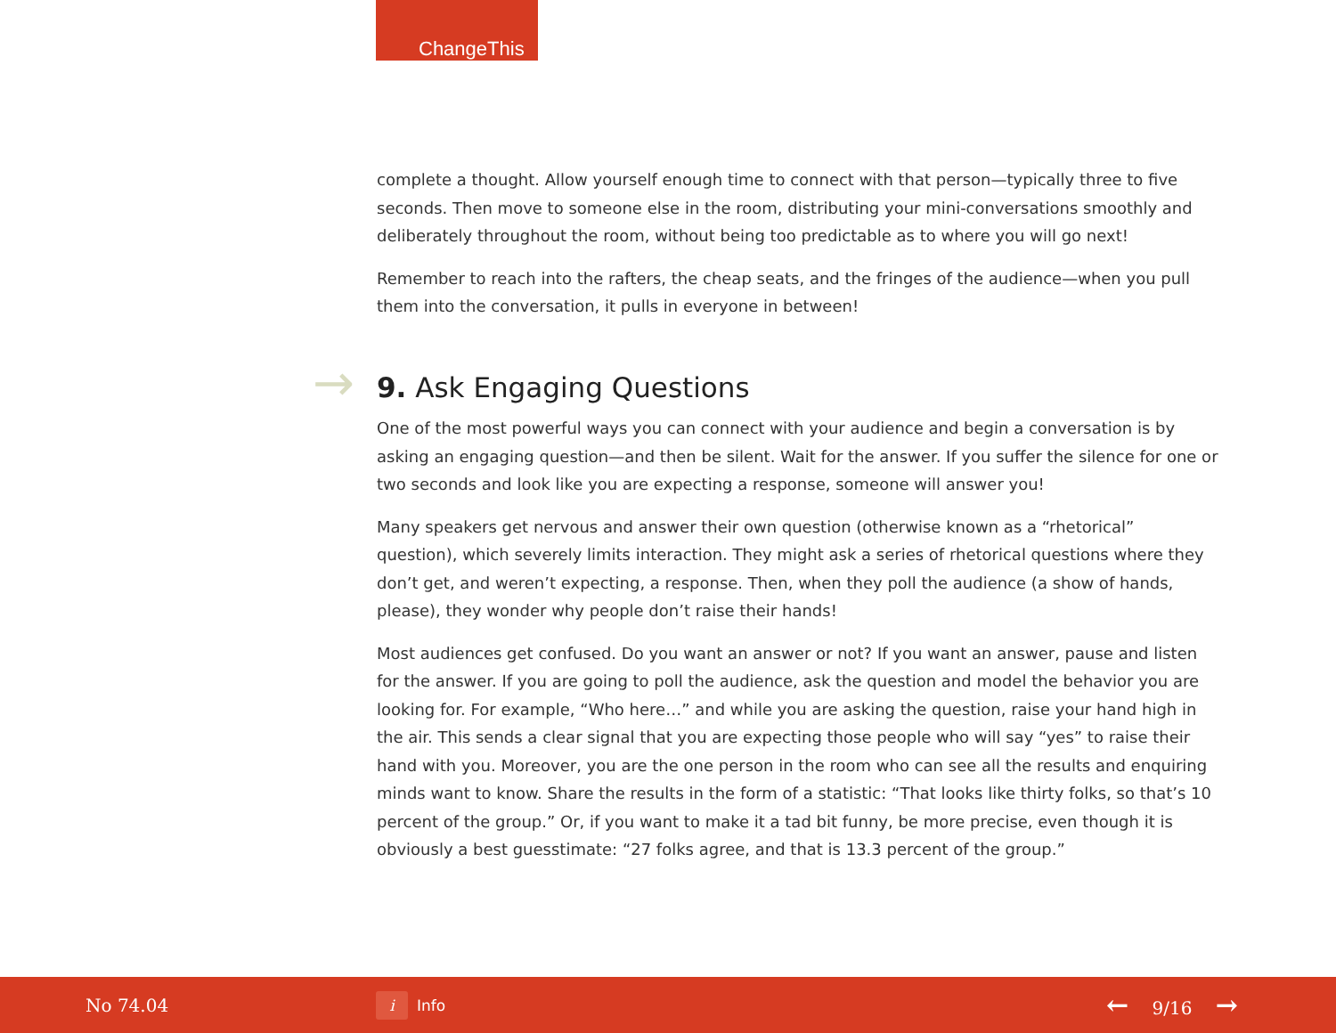ChangeThis
complete a thought. Allow yourself enough time to connect with that person—typically three to five seconds. Then move to someone else in the room, distributing your mini-conversations smoothly and deliberately throughout the room, without being too predictable as to where you will go next!
Remember to reach into the rafters, the cheap seats, and the fringes of the audience—when you pull them into the conversation, it pulls in everyone in between!
→ 9. Ask Engaging Questions
One of the most powerful ways you can connect with your audience and begin a conversation is by asking an engaging question—and then be silent. Wait for the answer. If you suffer the silence for one or two seconds and look like you are expecting a response, someone will answer you!
Many speakers get nervous and answer their own question (otherwise known as a “rhetorical” question), which severely limits interaction. They might ask a series of rhetorical questions where they don’t get, and weren’t expecting, a response. Then, when they poll the audience (a show of hands, please), they wonder why people don’t raise their hands!
Most audiences get confused. Do you want an answer or not? If you want an answer, pause and listen for the answer. If you are going to poll the audience, ask the question and model the behavior you are looking for. For example, “Who here…” and while you are asking the question, raise your hand high in the air. This sends a clear signal that you are expecting those people who will say “yes” to raise their hand with you. Moreover, you are the one person in the room who can see all the results and enquiring minds want to know. Share the results in the form of a statistic: “That looks like thirty folks, so that’s 10 percent of the group.” Or, if you want to make it a tad bit funny, be more precise, even though it is obviously a best guesstimate: “27 folks agree, and that is 13.3 percent of the group.”
No 74.04
i Info
← 9/16 →